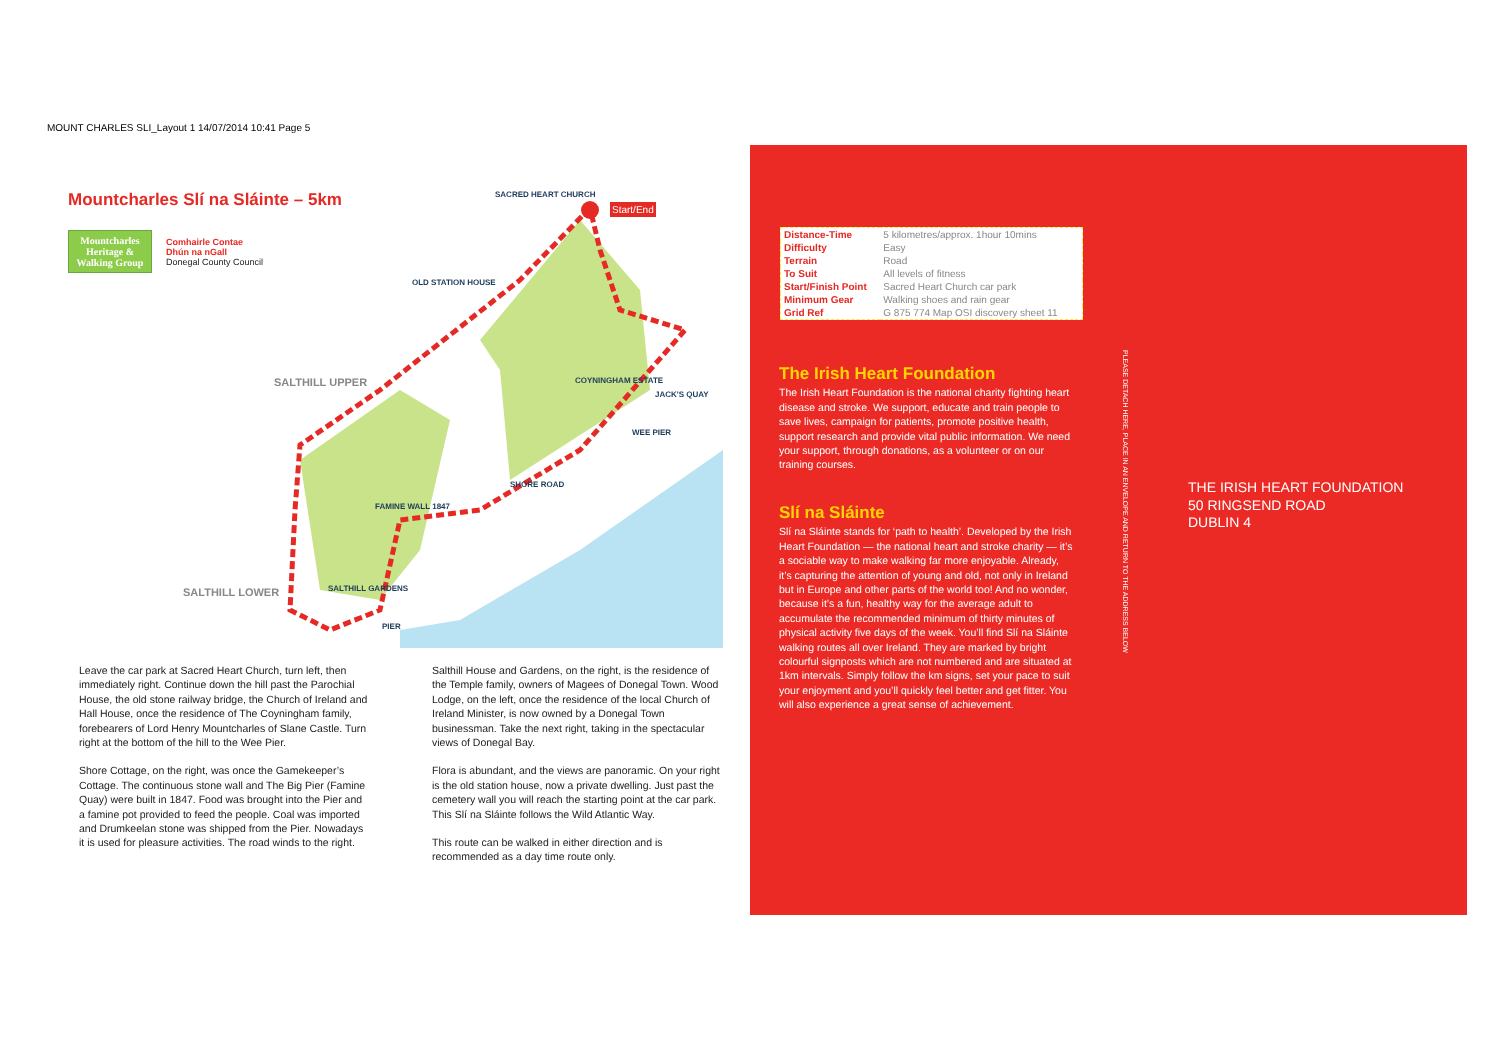MOUNT CHARLES SLI_Layout 1 14/07/2014 10:41 Page 5
Mountcharles Slí na Sláinte – 5km
Mountcharles Heritage & Walking Group
Comhairle Contae
Dhún na nGall
Donegal County Council
SACRED HEART CHURCH
Start/End
OLD STATION HOUSE
SALTHILL UPPER COYNINGHAM ESTATE
JACK'S QUAY
WEE PIER
SHORE ROAD
FAMINE WALL 1847
SALTHILL LOWER SALTHILL GARDENS
PIER
Leave the car park at Sacred Heart Church, turn left, then immediately right. Continue down the hill past the Parochial House, the old stone railway bridge, the Church of Ireland and Hall House, once the residence of The Coyningham family, forebearers of Lord Henry Mountcharles of Slane Castle. Turn right at the bottom of the hill to the Wee Pier.
Shore Cottage, on the right, was once the Gamekeeper’s Cottage. The continuous stone wall and The Big Pier (Famine Quay) were built in 1847. Food was brought into the Pier and a famine pot provided to feed the people. Coal was imported and Drumkeelan stone was shipped from the Pier. Nowadays it is used for pleasure activities. The road winds to the right.
Salthill House and Gardens, on the right, is the residence of the Temple family, owners of Magees of Donegal Town. Wood Lodge, on the left, once the residence of the local Church of Ireland Minister, is now owned by a Donegal Town businessman. Take the next right, taking in the spectacular views of Donegal Bay.
Flora is abundant, and the views are panoramic. On your right is the old station house, now a private dwelling. Just past the cemetery wall you will reach the starting point at the car park. This Slí na Sláinte follows the Wild Atlantic Way.
This route can be walked in either direction and is recommended as a day time route only.
| Distance-Time | 5 kilometres/approx. 1hour 10mins |
| Difficulty | Easy |
| Terrain | Road |
| To Suit | All levels of fitness |
| Start/Finish Point | Sacred Heart Church car park |
| Minimum Gear | Walking shoes and rain gear |
| Grid Ref | G 875 774 Map OSI discovery sheet 11 |
The Irish Heart Foundation
The Irish Heart Foundation is the national charity fighting heart disease and stroke. We support, educate and train people to save lives, campaign for patients, promote positive health, support research and provide vital public information. We need your support, through donations, as a volunteer or on our training courses.
Slí na Sláinte
Slí na Sláinte stands for ‘path to health’. Developed by the Irish Heart Foundation — the national heart and stroke charity — it’s a sociable way to make walking far more enjoyable. Already, it’s capturing the attention of young and old, not only in Ireland but in Europe and other parts of the world too! And no wonder, because it’s a fun, healthy way for the average adult to accumulate the recommended minimum of thirty minutes of physical activity five days of the week. You’ll find Slí na Sláinte walking routes all over Ireland. They are marked by bright colourful signposts which are not numbered and are situated at 1km intervals. Simply follow the km signs, set your pace to suit your enjoyment and you’ll quickly feel better and get fitter. You will also experience a great sense of achievement.
PLEASE DETACH HERE, PLACE IN AN ENVELOPE AND RETURN TO THE ADDRESS BELOW
THE IRISH HEART FOUNDATION
50 RINGSEND ROAD
DUBLIN 4